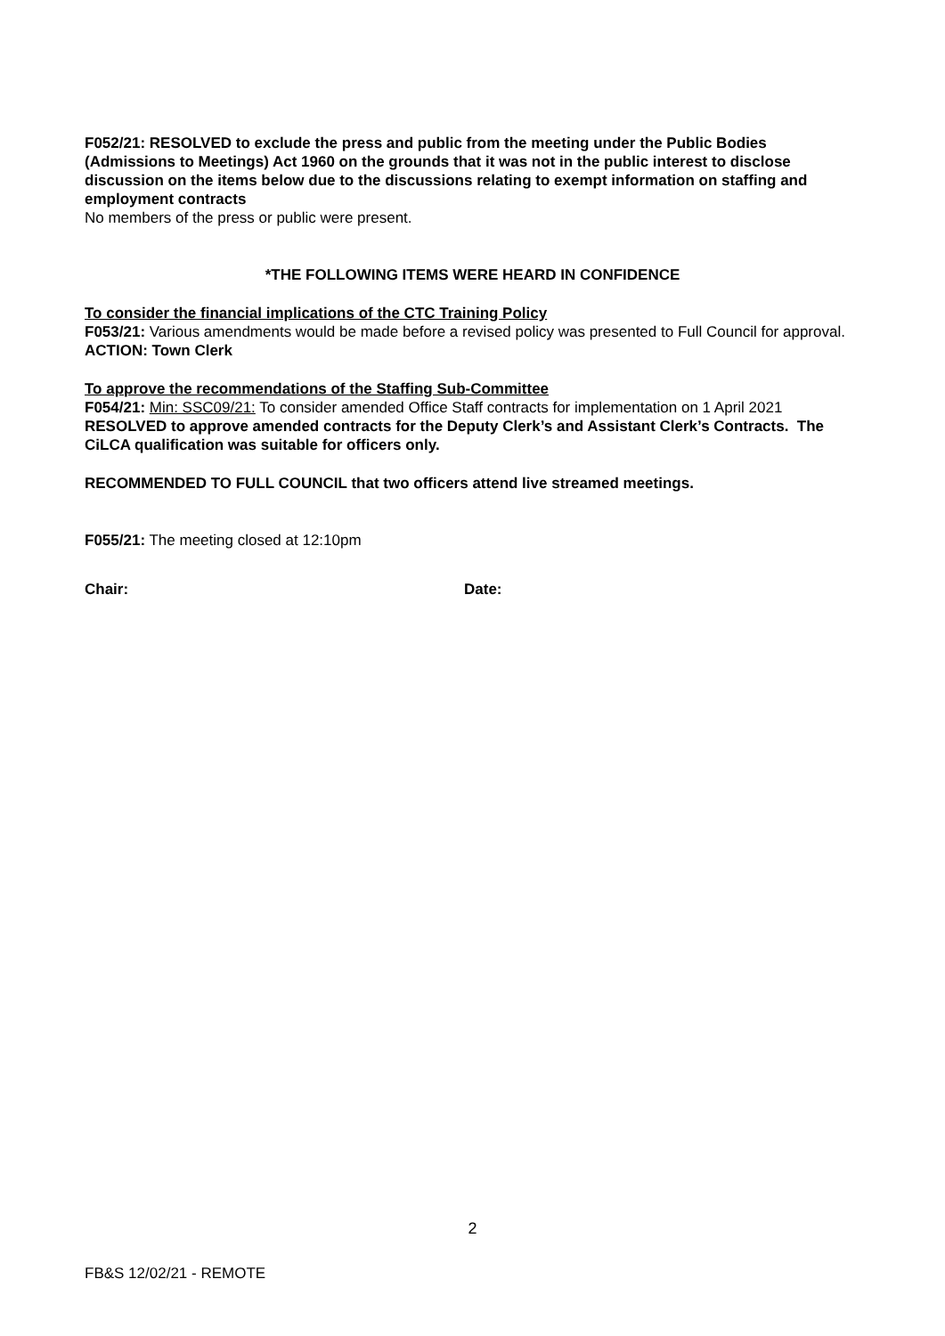F052/21: RESOLVED to exclude the press and public from the meeting under the Public Bodies (Admissions to Meetings) Act 1960 on the grounds that it was not in the public interest to disclose discussion on the items below due to the discussions relating to exempt information on staffing and employment contracts
No members of the press or public were present.
*THE FOLLOWING ITEMS WERE HEARD IN CONFIDENCE
To consider the financial implications of the CTC Training Policy
F053/21: Various amendments would be made before a revised policy was presented to Full Council for approval. ACTION: Town Clerk
To approve the recommendations of the Staffing Sub-Committee
F054/21: Min: SSC09/21: To consider amended Office Staff contracts for implementation on 1 April 2021
RESOLVED to approve amended contracts for the Deputy Clerk’s and Assistant Clerk’s Contracts. The CiLCA qualification was suitable for officers only.
RECOMMENDED TO FULL COUNCIL that two officers attend live streamed meetings.
F055/21: The meeting closed at 12:10pm
Chair: Date:
2
FB&S 12/02/21 - REMOTE